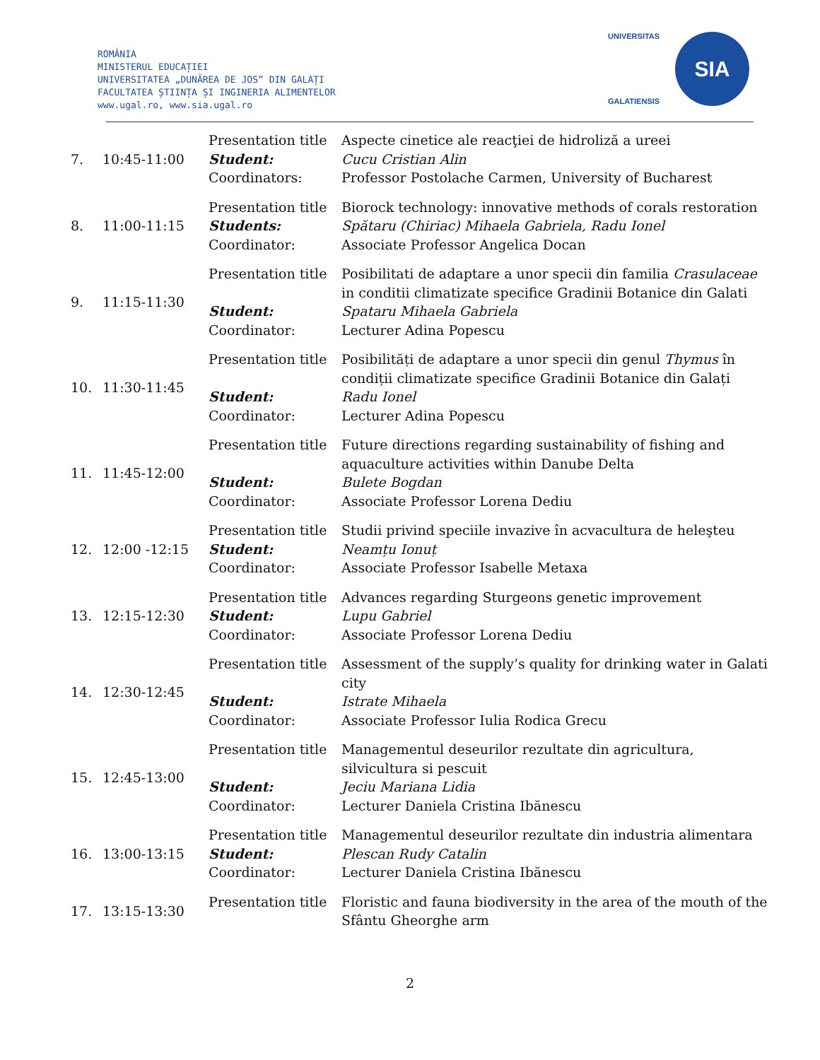ROMÂNIA
MINISTERUL EDUCAȚIEI
UNIVERSITATEA „DUNĂREA DE JOS” DIN GALAȚI
FACULTATEA ȘTIINȚA ȘI INGINERIA ALIMENTELOR
www.ugal.ro, www.sia.ugal.ro
UNIVERSITAS
GALATIENSIS
SIA
| 7. | 10:45-11:00 | Presentation title Student: Coordinators: | Aspecte cinetice ale reacţiei de hidroliză a ureei Cucu Cristian Alin Professor Postolache Carmen, University of Bucharest |
| 8. | 11:00-11:15 | Presentation title Students: Coordinator: | Biorock technology: innovative methods of corals restoration Spătaru (Chiriac) Mihaela Gabriela, Radu Ionel Associate Professor Angelica Docan |
| 9. | 11:15-11:30 | Presentation title Student: Coordinator: | Posibilitati de adaptare a unor specii din familia Crasulaceae in conditii climatizate specifice Gradinii Botanice din Galati Spataru Mihaela Gabriela Lecturer Adina Popescu |
| 10. | 11:30-11:45 | Presentation title Student: Coordinator: | Posibilități de adaptare a unor specii din genul Thymus în condiții climatizate specifice Gradinii Botanice din Galați Radu Ionel Lecturer Adina Popescu |
| 11. | 11:45-12:00 | Presentation title Student: Coordinator: | Future directions regarding sustainability of fishing and aquaculture activities within Danube Delta Bulete Bogdan Associate Professor Lorena Dediu |
| 12. | 12:00 -12:15 | Presentation title Student: Coordinator: | Studii privind speciile invazive în acvacultura de heleşteu Neamțu Ionuț Associate Professor Isabelle Metaxa |
| 13. | 12:15-12:30 | Presentation title Student: Coordinator: | Advances regarding Sturgeons genetic improvement Lupu Gabriel Associate Professor Lorena Dediu |
| 14. | 12:30-12:45 | Presentation title Student: Coordinator: | Assessment of the supply’s quality for drinking water in Galati city Istrate Mihaela Associate Professor Iulia Rodica Grecu |
| 15. | 12:45-13:00 | Presentation title Student: Coordinator: | Managementul deseurilor rezultate din agricultura, silvicultura si pescuit Jeciu Mariana Lidia Lecturer Daniela Cristina Ibănescu |
| 16. | 13:00-13:15 | Presentation title Student: Coordinator: | Managementul deseurilor rezultate din industria alimentara Plescan Rudy Catalin Lecturer Daniela Cristina Ibănescu |
| 17. | 13:15-13:30 | Presentation title | Floristic and fauna biodiversity in the area of the mouth of the Sfântu Gheorghe arm |
2